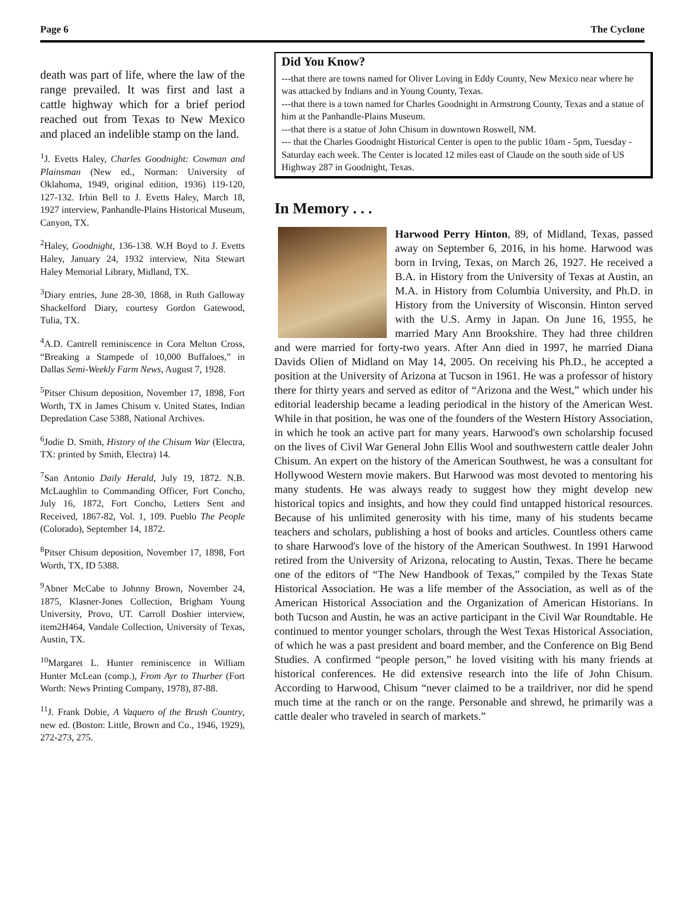Page 6 The Cyclone
death was part of life, where the law of the range prevailed. It was first and last a cattle highway which for a brief period reached out from Texas to New Mexico and placed an indelible stamp on the land.
<sup>1</sup> J. Evetts Haley, Charles Goodnight: Cowman and Plainsman (New ed., Norman: University of Oklahoma, 1949, original edition, 1936) 119-120, 127-132. Irbin Bell to J. Evetts Haley, March 18, 1927 interview, Panhandle-Plains Historical Museum, Canyon, TX.
<sup>2</sup> Haley, Goodnight, 136-138. W.H Boyd to J. Evetts Haley, January 24, 1932 interview, Nita Stewart Haley Memorial Library, Midland, TX.
<sup>3</sup> Diary entries, June 28-30, 1868, in Ruth Galloway Shackelford Diary, courtesy Gordon Gatewood, Tulia, TX.
<sup>4</sup> A.D. Cantrell reminiscence in Cora Melton Cross, “Breaking a Stampede of 10,000 Buffaloes,” in Dallas Semi-Weekly Farm News, August 7, 1928.
<sup>5</sup> Pitser Chisum deposition, November 17, 1898, Fort Worth, TX in James Chisum v. United States, Indian Depredation Case 5388, National Archives.
<sup>6</sup> Jodie D. Smith, History of the Chisum War (Electra, TX: printed by Smith, Electra) 14.
<sup>7</sup> San Antonio Daily Herald, July 19, 1872. N.B. McLaughlin to Commanding Officer, Fort Concho, July 16, 1872, Fort Concho, Letters Sent and Received, 1867-82, Vol. 1, 109. Pueblo The People (Colorado), September 14, 1872.
<sup>8</sup> Pitser Chisum deposition, November 17, 1898, Fort Worth, TX, ID 5388.
<sup>9</sup> Abner McCabe to Johnny Brown, November 24, 1875, Klasner-Jones Collection, Brigham Young University, Provo, UT. Carroll Doshier interview, item2H464, Vandale Collection, University of Texas, Austin, TX.
<sup>10</sup> Margaret L. Hunter reminiscence in William Hunter McLean (comp.), From Ayr to Thurber (Fort Worth: News Printing Company, 1978), 87-88.
<sup>11</sup> J. Frank Dobie, A Vaquero of the Brush Country, new ed. (Boston: Little, Brown and Co., 1946, 1929), 272-273, 275.
Did You Know?
---that there are towns named for Oliver Loving in Eddy County, New Mexico near where he was attacked by Indians and in Young County, Texas.
---that there is a town named for Charles Goodnight in Armstrong County, Texas and a statue of him at the Panhandle-Plains Museum.
---that there is a statue of John Chisum in downtown Roswell, NM.
--- that the Charles Goodnight Historical Center is open to the public 10am - 5pm, Tuesday - Saturday each week. The Center is located 12 miles east of Claude on the south side of US Highway 287 in Goodnight, Texas.
In Memory . . .
Harwood Perry Hinton, 89, of Midland, Texas, passed away on September 6, 2016, in his home. Harwood was born in Irving, Texas, on March 26, 1927. He received a B.A. in History from the University of Texas at Austin, an M.A. in History from Columbia University, and Ph.D. in History from the University of Wisconsin. Hinton served with the U.S. Army in Japan. On June 16, 1955, he married Mary Ann Brookshire. They had three children and were married for forty-two years. After Ann died in 1997, he married Diana Davids Olien of Midland on May 14, 2005. On receiving his Ph.D., he accepted a position at the University of Arizona at Tucson in 1961. He was a professor of history there for thirty years and served as editor of “Arizona and the West,” which under his editorial leadership became a leading periodical in the history of the American West. While in that position, he was one of the founders of the Western History Association, in which he took an active part for many years. Harwood's own scholarship focused on the lives of Civil War General John Ellis Wool and southwestern cattle dealer John Chisum. An expert on the history of the American Southwest, he was a consultant for Hollywood Western movie makers. But Harwood was most devoted to mentoring his many students. He was always ready to suggest how they might develop new historical topics and insights, and how they could find untapped historical resources. Because of his unlimited generosity with his time, many of his students became teachers and scholars, publishing a host of books and articles. Countless others came to share Harwood's love of the history of the American Southwest. In 1991 Harwood retired from the University of Arizona, relocating to Austin, Texas. There he became one of the editors of “The New Handbook of Texas,” compiled by the Texas State Historical Association. He was a life member of the Association, as well as of the American Historical Association and the Organization of American Historians. In both Tucson and Austin, he was an active participant in the Civil War Roundtable. He continued to mentor younger scholars, through the West Texas Historical Association, of which he was a past president and board member, and the Conference on Big Bend Studies. A confirmed “people person,” he loved visiting with his many friends at historical conferences. He did extensive research into the life of John Chisum. According to Harwood, Chisum “never claimed to be a traildriver, nor did he spend much time at the ranch or on the range. Personable and shrewd, he primarily was a cattle dealer who traveled in search of markets.”